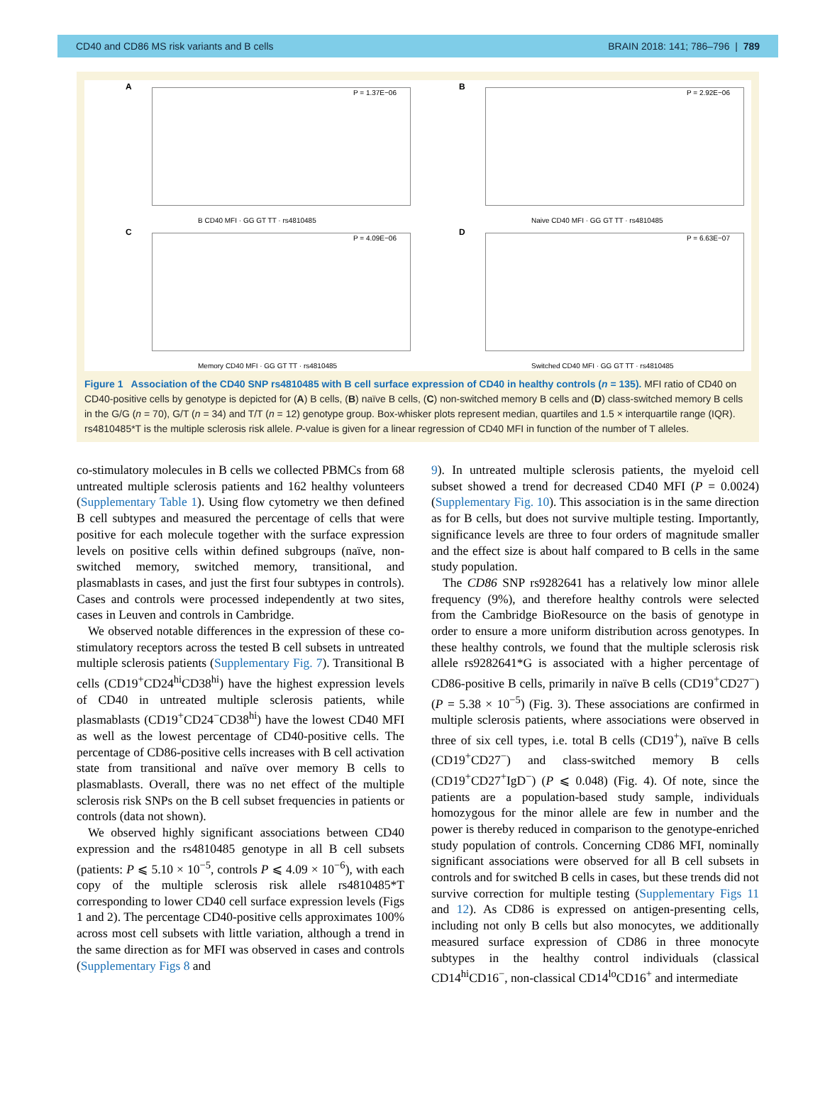CD40 and CD86 MS risk variants and B cells BRAIN 2018: 141; 786–796 | 789
A
P = 1.37E−06
B CD40 MFI · GG GT TT · rs4810485
B
P = 2.92E−06
Naive CD40 MFI · GG GT TT · rs4810485
C
P = 4.09E−06
Memory CD40 MFI · GG GT TT · rs4810485
D
P = 6.63E−07
Switched CD40 MFI · GG GT TT · rs4810485
Figure 1 Association of the CD40 SNP rs4810485 with B cell surface expression of CD40 in healthy controls (n = 135). MFI ratio of CD40 on CD40-positive cells by genotype is depicted for (A) B cells, (B) naïve B cells, (C) non-switched memory B cells and (D) class-switched memory B cells in the G/G (n = 70), G/T (n = 34) and T/T (n = 12) genotype group. Box-whisker plots represent median, quartiles and 1.5 × interquartile range (IQR). rs4810485*T is the multiple sclerosis risk allele. P-value is given for a linear regression of CD40 MFI in function of the number of T alleles.
co-stimulatory molecules in B cells we collected PBMCs from 68 untreated multiple sclerosis patients and 162 healthy volunteers (Supplementary Table 1). Using flow cytometry we then defined B cell subtypes and measured the percentage of cells that were positive for each molecule together with the surface expression levels on positive cells within defined subgroups (naïve, non-switched memory, switched memory, transitional, and plasmablasts in cases, and just the first four subtypes in controls). Cases and controls were processed independently at two sites, cases in Leuven and controls in Cambridge.
We observed notable differences in the expression of these co-stimulatory receptors across the tested B cell subsets in untreated multiple sclerosis patients (Supplementary Fig. 7). Transitional B cells (CD19<sup>+</sup>CD24<sup>hi</sup>CD38<sup>hi</sup>) have the highest expression levels of CD40 in untreated multiple sclerosis patients, while plasmablasts (CD19<sup>+</sup>CD24<sup>−</sup>CD38<sup>hi</sup>) have the lowest CD40 MFI as well as the lowest percentage of CD40-positive cells. The percentage of CD86-positive cells increases with B cell activation state from transitional and naïve over memory B cells to plasmablasts. Overall, there was no net effect of the multiple sclerosis risk SNPs on the B cell subset frequencies in patients or controls (data not shown).
We observed highly significant associations between CD40 expression and the rs4810485 genotype in all B cell subsets (patients: P ⩽ 5.10 × 10<sup>−5</sup>, controls P ⩽ 4.09 × 10<sup>−6</sup>), with each copy of the multiple sclerosis risk allele rs4810485*T corresponding to lower CD40 cell surface expression levels (Figs 1 and 2). The percentage CD40-positive cells approximates 100% across most cell subsets with little variation, although a trend in the same direction as for MFI was observed in cases and controls (Supplementary Figs 8 and
9). In untreated multiple sclerosis patients, the myeloid cell subset showed a trend for decreased CD40 MFI (P = 0.0024) (Supplementary Fig. 10). This association is in the same direction as for B cells, but does not survive multiple testing. Importantly, significance levels are three to four orders of magnitude smaller and the effect size is about half compared to B cells in the same study population.
The CD86 SNP rs9282641 has a relatively low minor allele frequency (9%), and therefore healthy controls were selected from the Cambridge BioResource on the basis of genotype in order to ensure a more uniform distribution across genotypes. In these healthy controls, we found that the multiple sclerosis risk allele rs9282641*G is associated with a higher percentage of CD86-positive B cells, primarily in naïve B cells (CD19<sup>+</sup>CD27<sup>−</sup>) (P = 5.38 × 10<sup>−5</sup>) (Fig. 3). These associations are confirmed in multiple sclerosis patients, where associations were observed in three of six cell types, i.e. total B cells (CD19<sup>+</sup>), naïve B cells (CD19<sup>+</sup>CD27<sup>−</sup>) and class-switched memory B cells (CD19<sup>+</sup>CD27<sup>+</sup>IgD<sup>−</sup>) (P ⩽ 0.048) (Fig. 4). Of note, since the patients are a population-based study sample, individuals homozygous for the minor allele are few in number and the power is thereby reduced in comparison to the genotype-enriched study population of controls. Concerning CD86 MFI, nominally significant associations were observed for all B cell subsets in controls and for switched B cells in cases, but these trends did not survive correction for multiple testing (Supplementary Figs 11 and 12). As CD86 is expressed on antigen-presenting cells, including not only B cells but also monocytes, we additionally measured surface expression of CD86 in three monocyte subtypes in the healthy control individuals (classical CD14<sup>hi</sup>CD16<sup>−</sup>, non-classical CD14<sup>lo</sup>CD16<sup>+</sup> and intermediate